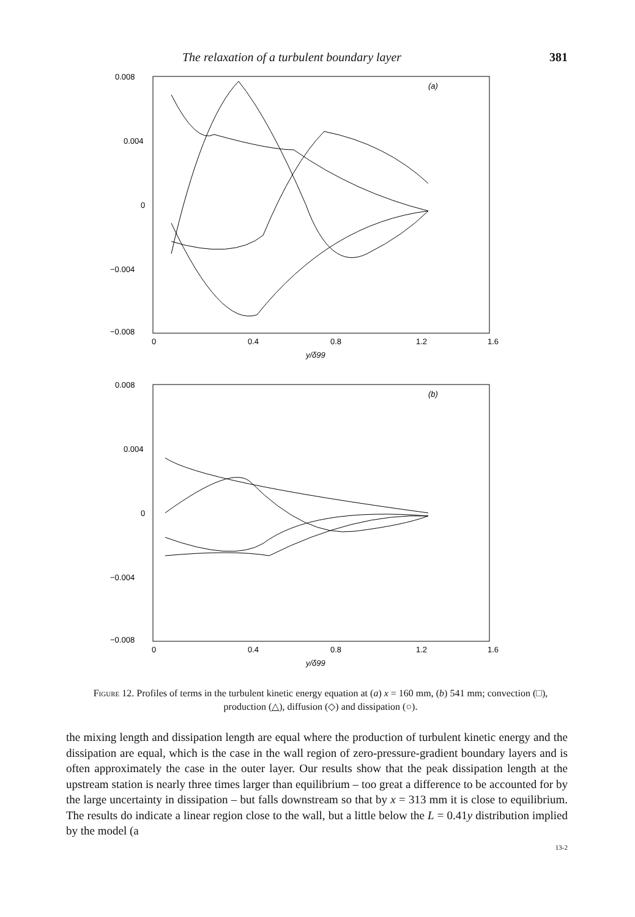The relaxation of a turbulent boundary layer 381
0.008
0.004
0
−0.004
−0.008
0
0.4
0.8
1.2
1.6
(a)
y/δ99
0.008
0.004
0
−0.004
−0.008
0
0.4
0.8
1.2
1.6
(b)
y/δ99
Figure 12. Profiles of terms in the turbulent kinetic energy equation at (a) x = 160 mm, (b) 541 mm; convection (□), production (△), diffusion (◇) and dissipation (○).
the mixing length and dissipation length are equal where the production of turbulent kinetic energy and the dissipation are equal, which is the case in the wall region of zero-pressure-gradient boundary layers and is often approximately the case in the outer layer. Our results show that the peak dissipation length at the upstream station is nearly three times larger than equilibrium – too great a difference to be accounted for by the large uncertainty in dissipation – but falls downstream so that by x = 313 mm it is close to equilibrium. The results do indicate a linear region close to the wall, but a little below the L = 0.41y distribution implied by the model (a
13-2